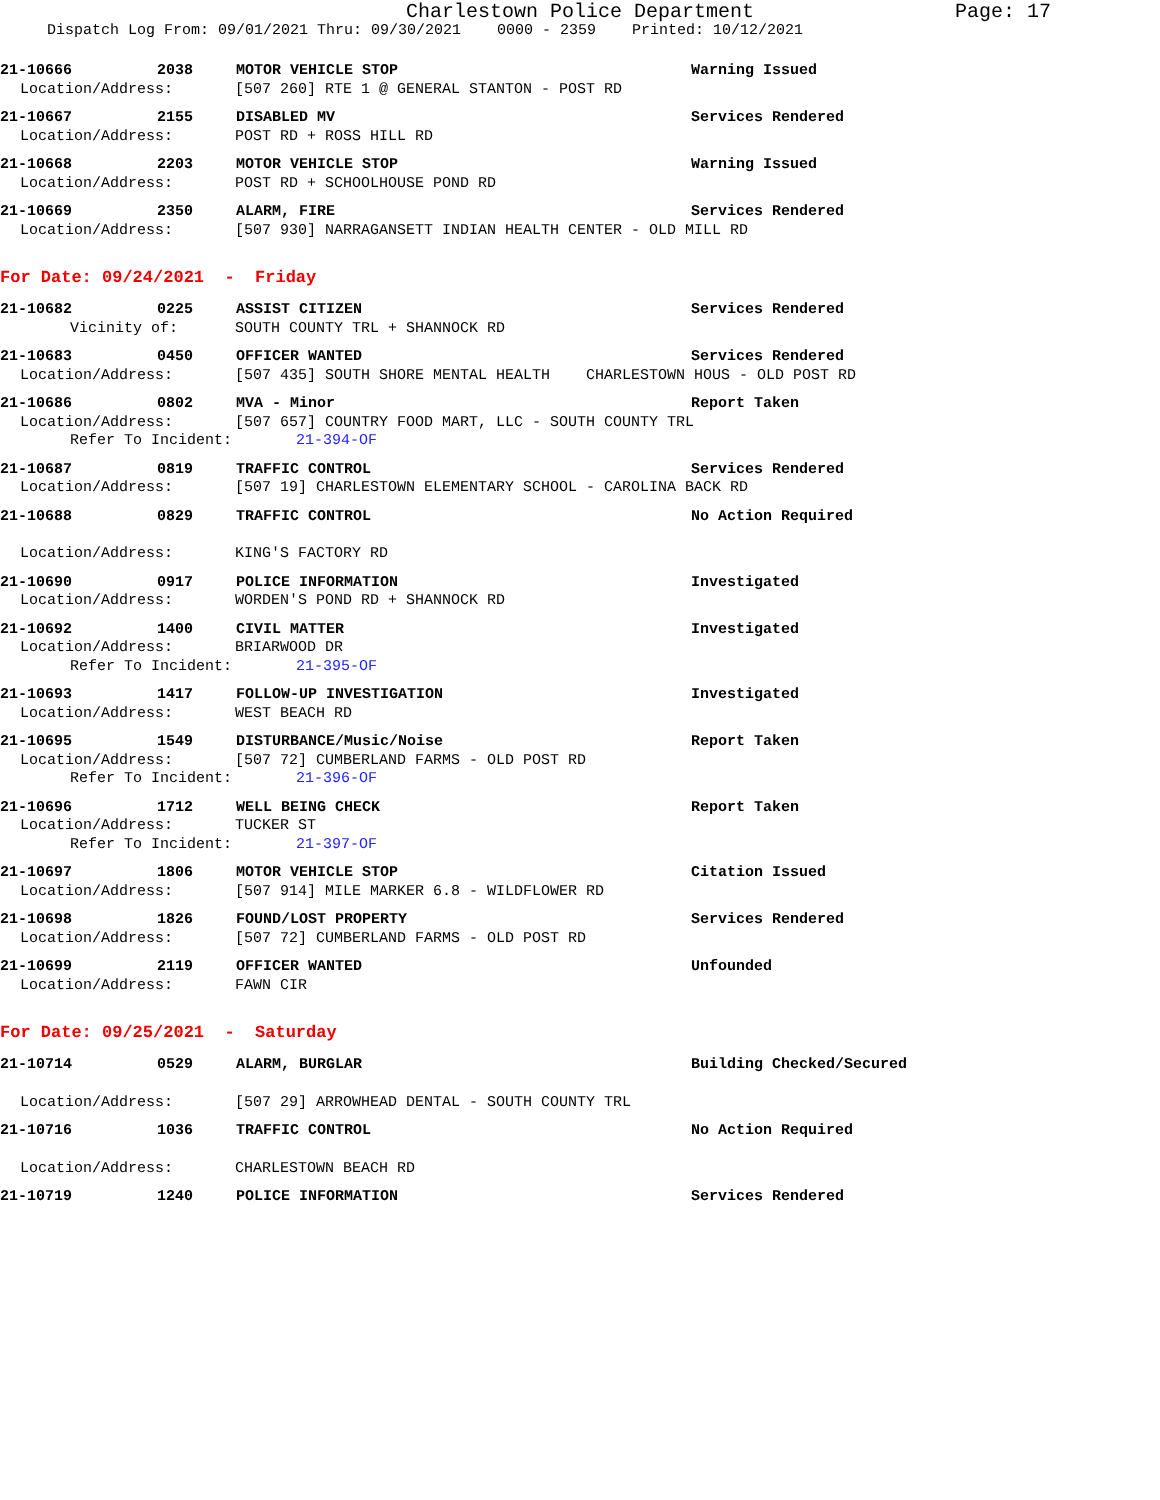Charlestown Police Department Page: 17
Dispatch Log From: 09/01/2021 Thru: 09/30/2021 0000 - 2359 Printed: 10/12/2021
21-10666 2038 MOTOR VEHICLE STOP Warning Issued
Location/Address: [507 260] RTE 1 @ GENERAL STANTON - POST RD
21-10667 2155 DISABLED MV Services Rendered
Location/Address: POST RD + ROSS HILL RD
21-10668 2203 MOTOR VEHICLE STOP Warning Issued
Location/Address: POST RD + SCHOOLHOUSE POND RD
21-10669 2350 ALARM, FIRE Services Rendered
Location/Address: [507 930] NARRAGANSETT INDIAN HEALTH CENTER - OLD MILL RD
For Date: 09/24/2021 - Friday
21-10682 0225 ASSIST CITIZEN Services Rendered
Vicinity of: SOUTH COUNTY TRL + SHANNOCK RD
21-10683 0450 OFFICER WANTED Services Rendered
Location/Address: [507 435] SOUTH SHORE MENTAL HEALTH CHARLESTOWN HOUS - OLD POST RD
21-10686 0802 MVA - Minor Report Taken
Location/Address: [507 657] COUNTRY FOOD MART, LLC - SOUTH COUNTY TRL
Refer To Incident: 21-394-OF
21-10687 0819 TRAFFIC CONTROL Services Rendered
Location/Address: [507 19] CHARLESTOWN ELEMENTARY SCHOOL - CAROLINA BACK RD
21-10688 0829 TRAFFIC CONTROL No Action Required
Location/Address: KING'S FACTORY RD
21-10690 0917 POLICE INFORMATION Investigated
Location/Address: WORDEN'S POND RD + SHANNOCK RD
21-10692 1400 CIVIL MATTER Investigated
Location/Address: BRIARWOOD DR
Refer To Incident: 21-395-OF
21-10693 1417 FOLLOW-UP INVESTIGATION Investigated
Location/Address: WEST BEACH RD
21-10695 1549 DISTURBANCE/Music/Noise Report Taken
Location/Address: [507 72] CUMBERLAND FARMS - OLD POST RD
Refer To Incident: 21-396-OF
21-10696 1712 WELL BEING CHECK Report Taken
Location/Address: TUCKER ST
Refer To Incident: 21-397-OF
21-10697 1806 MOTOR VEHICLE STOP Citation Issued
Location/Address: [507 914] MILE MARKER 6.8 - WILDFLOWER RD
21-10698 1826 FOUND/LOST PROPERTY Services Rendered
Location/Address: [507 72] CUMBERLAND FARMS - OLD POST RD
21-10699 2119 OFFICER WANTED Unfounded
Location/Address: FAWN CIR
For Date: 09/25/2021 - Saturday
21-10714 0529 ALARM, BURGLAR Building Checked/Secured
Location/Address: [507 29] ARROWHEAD DENTAL - SOUTH COUNTY TRL
21-10716 1036 TRAFFIC CONTROL No Action Required
Location/Address: CHARLESTOWN BEACH RD
21-10719 1240 POLICE INFORMATION Services Rendered